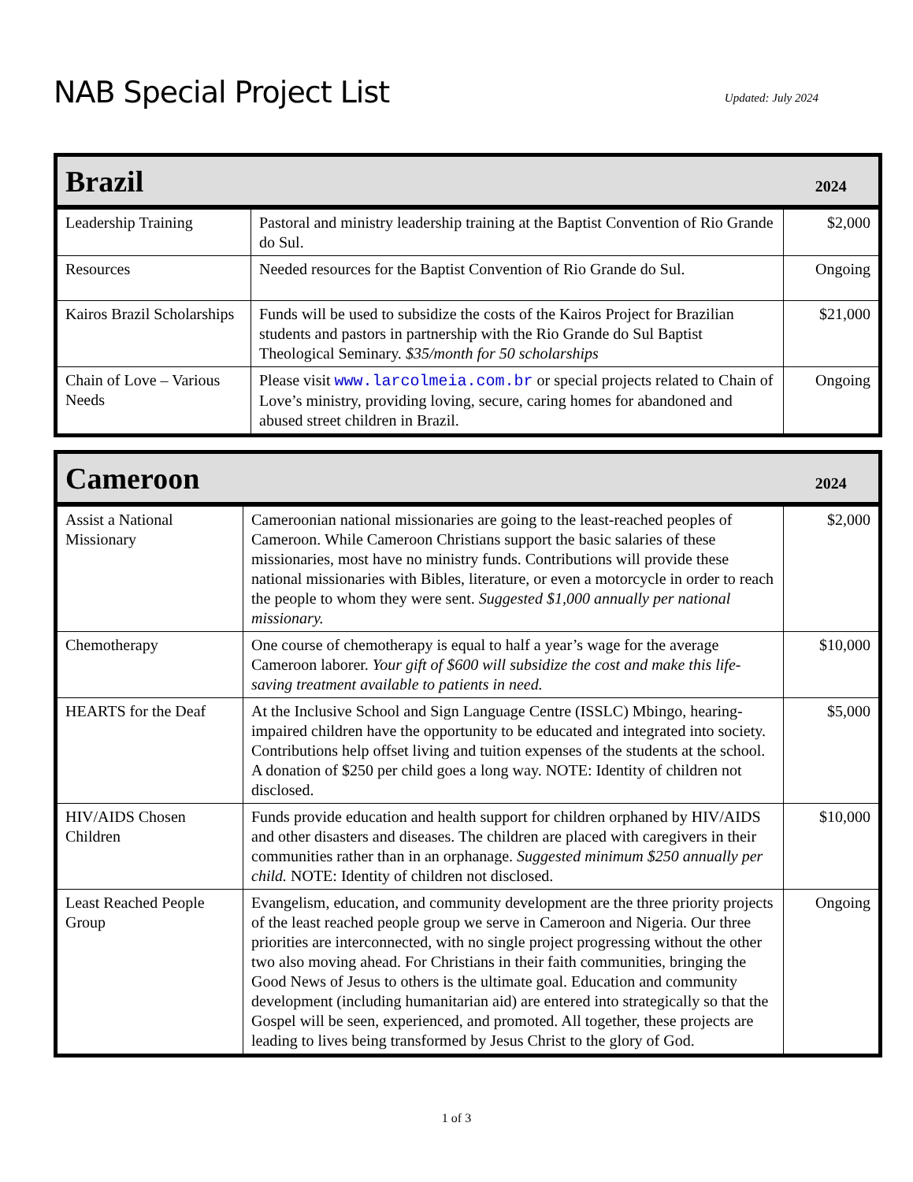NAB Special Project List
Updated: July 2024
| Brazil | | 2024 |
| --- | --- | --- |
| Leadership Training | Pastoral and ministry leadership training at the Baptist Convention of Rio Grande do Sul. | $2,000 |
| Resources | Needed resources for the Baptist Convention of Rio Grande do Sul. | Ongoing |
| Kairos Brazil Scholarships | Funds will be used to subsidize the costs of the Kairos Project for Brazilian students and pastors in partnership with the Rio Grande do Sul Baptist Theological Seminary. $35/month for 50 scholarships | $21,000 |
| Chain of Love – Various Needs | Please visit www.larcolmeia.com.br or special projects related to Chain of Love’s ministry, providing loving, secure, caring homes for abandoned and abused street children in Brazil. | Ongoing |
| Cameroon | | 2024 |
| --- | --- | --- |
| Assist a National Missionary | Cameroonian national missionaries are going to the least-reached peoples of Cameroon. While Cameroon Christians support the basic salaries of these missionaries, most have no ministry funds. Contributions will provide these national missionaries with Bibles, literature, or even a motorcycle in order to reach the people to whom they were sent. Suggested $1,000 annually per national missionary. | $2,000 |
| Chemotherapy | One course of chemotherapy is equal to half a year’s wage for the average Cameroon laborer. Your gift of $600 will subsidize the cost and make this life-saving treatment available to patients in need. | $10,000 |
| HEARTS for the Deaf | At the Inclusive School and Sign Language Centre (ISSLC) Mbingo, hearing-impaired children have the opportunity to be educated and integrated into society. Contributions help offset living and tuition expenses of the students at the school. A donation of $250 per child goes a long way. NOTE: Identity of children not disclosed. | $5,000 |
| HIV/AIDS Chosen Children | Funds provide education and health support for children orphaned by HIV/AIDS and other disasters and diseases. The children are placed with caregivers in their communities rather than in an orphanage. Suggested minimum $250 annually per child. NOTE: Identity of children not disclosed. | $10,000 |
| Least Reached People Group | Evangelism, education, and community development are the three priority projects of the least reached people group we serve in Cameroon and Nigeria. Our three priorities are interconnected, with no single project progressing without the other two also moving ahead. For Christians in their faith communities, bringing the Good News of Jesus to others is the ultimate goal. Education and community development (including humanitarian aid) are entered into strategically so that the Gospel will be seen, experienced, and promoted. All together, these projects are leading to lives being transformed by Jesus Christ to the glory of God. | Ongoing |
1 of 3